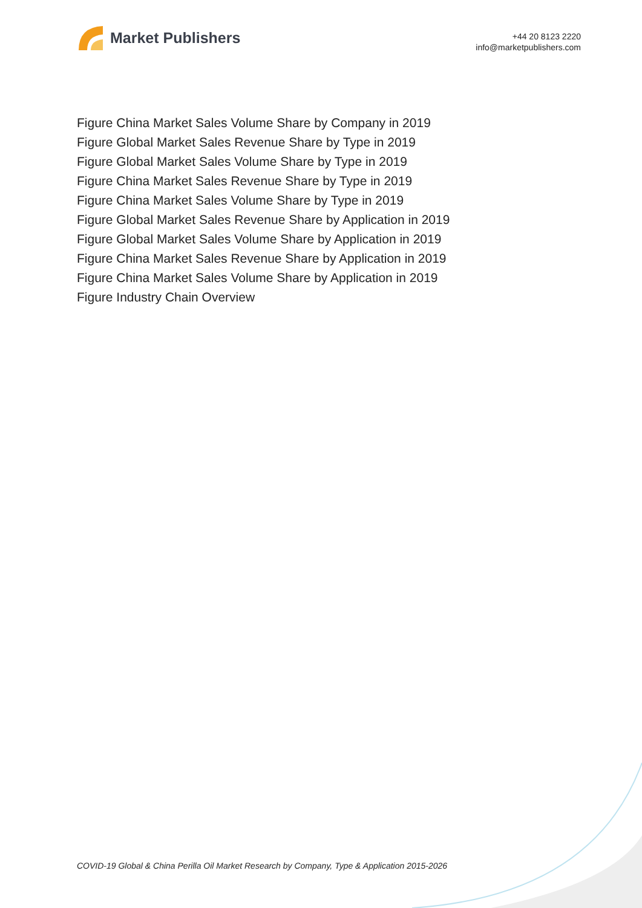Market Publishers
+44 20 8123 2220
info@marketpublishers.com
Figure China Market Sales Volume Share by Company in 2019
Figure Global Market Sales Revenue Share by Type in 2019
Figure Global Market Sales Volume Share by Type in 2019
Figure China Market Sales Revenue Share by Type in 2019
Figure China Market Sales Volume Share by Type in 2019
Figure Global Market Sales Revenue Share by Application in 2019
Figure Global Market Sales Volume Share by Application in 2019
Figure China Market Sales Revenue Share by Application in 2019
Figure China Market Sales Volume Share by Application in 2019
Figure Industry Chain Overview
COVID-19 Global & China Perilla Oil Market Research by Company, Type & Application 2015-2026